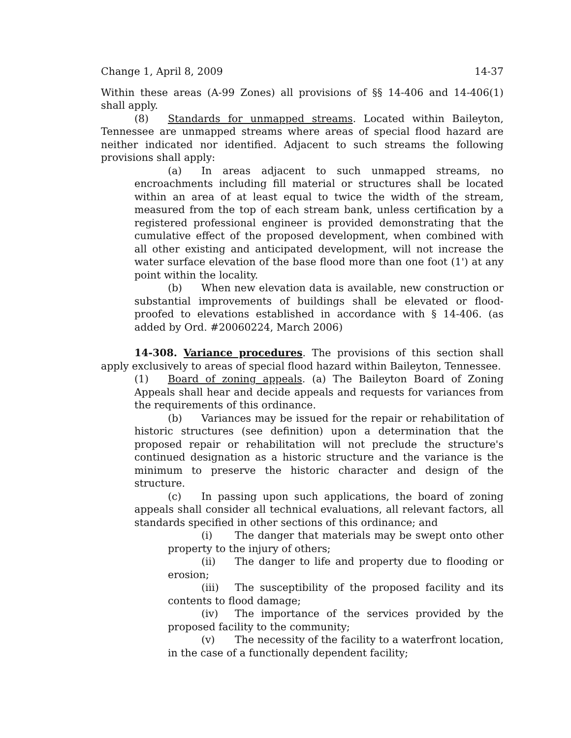Change 1, April 8, 2009 14-37
Within these areas (A-99 Zones) all provisions of §§ 14-406 and 14-406(1) shall apply.
(8) Standards for unmapped streams. Located within Baileyton, Tennessee are unmapped streams where areas of special flood hazard are neither indicated nor identified. Adjacent to such streams the following provisions shall apply:
(a) In areas adjacent to such unmapped streams, no encroachments including fill material or structures shall be located within an area of at least equal to twice the width of the stream, measured from the top of each stream bank, unless certification by a registered professional engineer is provided demonstrating that the cumulative effect of the proposed development, when combined with all other existing and anticipated development, will not increase the water surface elevation of the base flood more than one foot (1') at any point within the locality.
(b) When new elevation data is available, new construction or substantial improvements of buildings shall be elevated or flood-proofed to elevations established in accordance with § 14-406. (as added by Ord. #20060224, March 2006)
14-308. Variance procedures. The provisions of this section shall apply exclusively to areas of special flood hazard within Baileyton, Tennessee.
(1) Board of zoning appeals. (a) The Baileyton Board of Zoning Appeals shall hear and decide appeals and requests for variances from the requirements of this ordinance.
(b) Variances may be issued for the repair or rehabilitation of historic structures (see definition) upon a determination that the proposed repair or rehabilitation will not preclude the structure's continued designation as a historic structure and the variance is the minimum to preserve the historic character and design of the structure.
(c) In passing upon such applications, the board of zoning appeals shall consider all technical evaluations, all relevant factors, all standards specified in other sections of this ordinance; and
(i) The danger that materials may be swept onto other property to the injury of others;
(ii) The danger to life and property due to flooding or erosion;
(iii) The susceptibility of the proposed facility and its contents to flood damage;
(iv) The importance of the services provided by the proposed facility to the community;
(v) The necessity of the facility to a waterfront location, in the case of a functionally dependent facility;